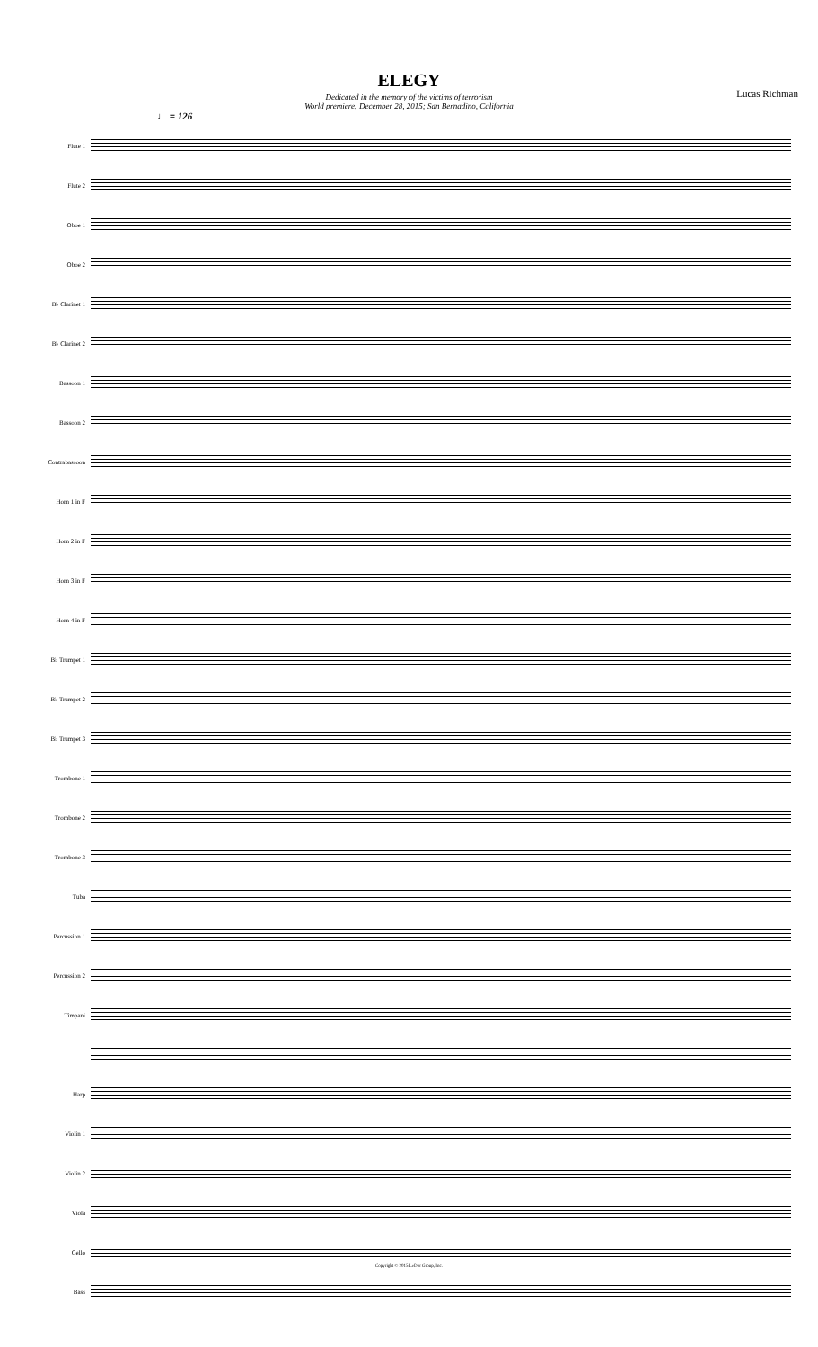ELEGY
Dedicated in the memory of the victims of terrorism
World premiere: December 28, 2015; San Bernadino, California
Lucas Richman
♩ = 126
Flute 1
Flute 2
Oboe 1
Oboe 2
B♭ Clarinet 1
B♭ Clarinet 2
Bassoon 1
Bassoon 2
Contrabassoon
Horn 1 in F
Horn 2 in F
Horn 3 in F
Horn 4 in F
B♭ Trumpet 1
B♭ Trumpet 2
B♭ Trumpet 3
Trombone 1
Trombone 2
Trombone 3
Tuba
Percussion 1
Percussion 2
Timpani
Harp
Violin 1
Violin 2
Viola
Cello
Bass
Copyright © 2015 LeDor Group, Inc.